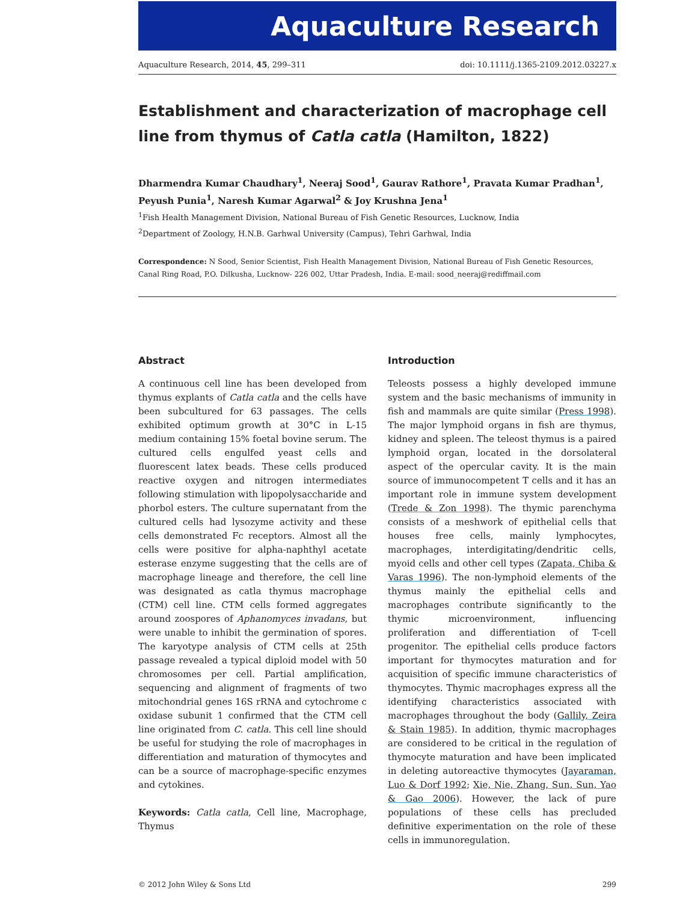Aquaculture Research
Aquaculture Research, 2014, 45, 299–311 doi: 10.1111/j.1365-2109.2012.03227.x
Establishment and characterization of macrophage cell line from thymus of Catla catla (Hamilton, 1822)
Dharmendra Kumar Chaudhary<sup>1</sup>, Neeraj Sood<sup>1</sup>, Gaurav Rathore<sup>1</sup>, Pravata Kumar Pradhan<sup>1</sup>, Peyush Punia<sup>1</sup>, Naresh Kumar Agarwal<sup>2</sup> & Joy Krushna Jena<sup>1</sup>
<sup>1</sup> Fish Health Management Division, National Bureau of Fish Genetic Resources, Lucknow, India
<sup>2</sup> Department of Zoology, H.N.B. Garhwal University (Campus), Tehri Garhwal, India
Correspondence: N Sood, Senior Scientist, Fish Health Management Division, National Bureau of Fish Genetic Resources, Canal Ring Road, P.O. Dilkusha, Lucknow- 226 002, Uttar Pradesh, India. E-mail: sood_neeraj@rediffmail.com
Abstract
A continuous cell line has been developed from thymus explants of Catla catla and the cells have been subcultured for 63 passages. The cells exhibited optimum growth at 30°C in L-15 medium containing 15% foetal bovine serum. The cultured cells engulfed yeast cells and fluorescent latex beads. These cells produced reactive oxygen and nitrogen intermediates following stimulation with lipopolysaccharide and phorbol esters. The culture supernatant from the cultured cells had lysozyme activity and these cells demonstrated Fc receptors. Almost all the cells were positive for alpha-naphthyl acetate esterase enzyme suggesting that the cells are of macrophage lineage and therefore, the cell line was designated as catla thymus macrophage (CTM) cell line. CTM cells formed aggregates around zoospores of Aphanomyces invadans, but were unable to inhibit the germination of spores. The karyotype analysis of CTM cells at 25th passage revealed a typical diploid model with 50 chromosomes per cell. Partial amplification, sequencing and alignment of fragments of two mitochondrial genes 16S rRNA and cytochrome c oxidase subunit 1 confirmed that the CTM cell line originated from C. catla. This cell line should be useful for studying the role of macrophages in differentiation and maturation of thymocytes and can be a source of macrophage-specific enzymes and cytokines.
Keywords: Catla catla, Cell line, Macrophage, Thymus
Introduction
Teleosts possess a highly developed immune system and the basic mechanisms of immunity in fish and mammals are quite similar (Press 1998). The major lymphoid organs in fish are thymus, kidney and spleen. The teleost thymus is a paired lymphoid organ, located in the dorsolateral aspect of the opercular cavity. It is the main source of immunocompetent T cells and it has an important role in immune system development (Trede & Zon 1998). The thymic parenchyma consists of a meshwork of epithelial cells that houses free cells, mainly lymphocytes, macrophages, interdigitating/dendritic cells, myoid cells and other cell types (Zapata, Chiba & Varas 1996). The non-lymphoid elements of the thymus mainly the epithelial cells and macrophages contribute significantly to the thymic microenvironment, influencing proliferation and differentiation of T-cell progenitor. The epithelial cells produce factors important for thymocytes maturation and for acquisition of specific immune characteristics of thymocytes. Thymic macrophages express all the identifying characteristics associated with macrophages throughout the body (Gallily, Zeira & Stain 1985). In addition, thymic macrophages are considered to be critical in the regulation of thymocyte maturation and have been implicated in deleting autoreactive thymocytes (Jayaraman, Luo & Dorf 1992; Xie, Nie, Zhang, Sun, Sun, Yao & Gao 2006). However, the lack of pure populations of these cells has precluded definitive experimentation on the role of these cells in immunoregulation.
© 2012 John Wiley & Sons Ltd 299